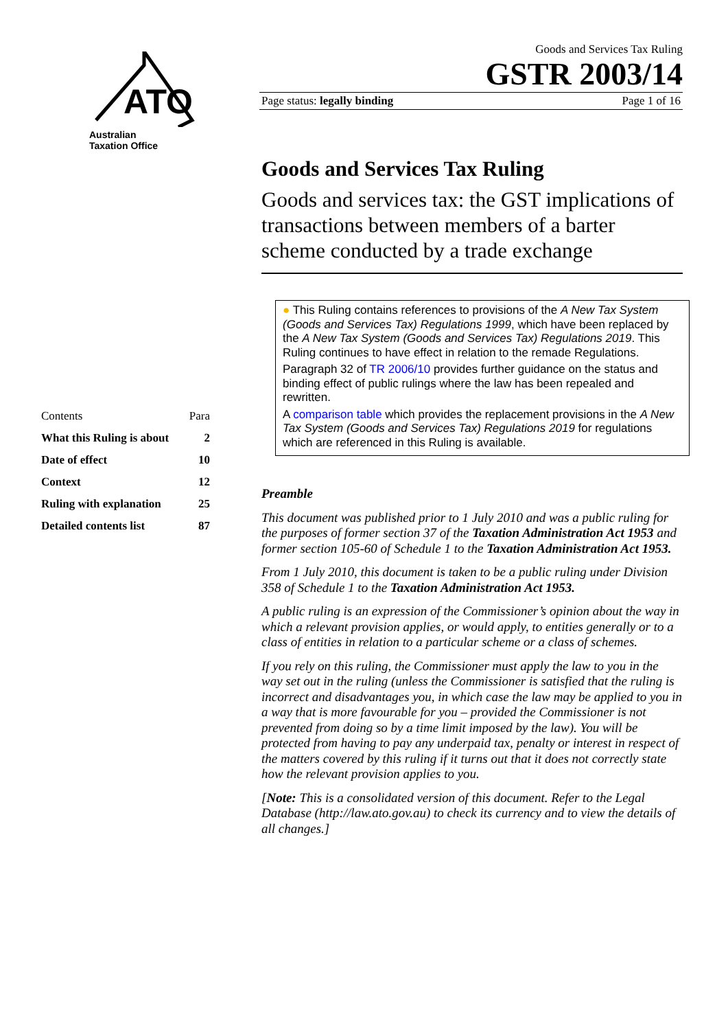ATO
Australian
Taxation Office
| Contents | Para |
| What this Ruling is about | 2 |
| Date of effect | 10 |
| Context | 12 |
| Ruling with explanation | 25 |
| Detailed contents list | 87 |
Goods and Services Tax Ruling
GSTR 2003/14
Page status: legally binding Page 1 of 16
Goods and Services Tax Ruling
Goods and services tax: the GST implications of transactions between members of a barter scheme conducted by a trade exchange
● This Ruling contains references to provisions of the A New Tax System (Goods and Services Tax) Regulations 1999, which have been replaced by the A New Tax System (Goods and Services Tax) Regulations 2019. This Ruling continues to have effect in relation to the remade Regulations.
Paragraph 32 of TR 2006/10 provides further guidance on the status and binding effect of public rulings where the law has been repealed and rewritten.
A comparison table which provides the replacement provisions in the A New Tax System (Goods and Services Tax) Regulations 2019 for regulations which are referenced in this Ruling is available.
Preamble
This document was published prior to 1 July 2010 and was a public ruling for the purposes of former section 37 of the Taxation Administration Act 1953 and former section 105-60 of Schedule 1 to the Taxation Administration Act 1953.
From 1 July 2010, this document is taken to be a public ruling under Division 358 of Schedule 1 to the Taxation Administration Act 1953.
A public ruling is an expression of the Commissioner’s opinion about the way in which a relevant provision applies, or would apply, to entities generally or to a class of entities in relation to a particular scheme or a class of schemes.
If you rely on this ruling, the Commissioner must apply the law to you in the way set out in the ruling (unless the Commissioner is satisfied that the ruling is incorrect and disadvantages you, in which case the law may be applied to you in a way that is more favourable for you – provided the Commissioner is not prevented from doing so by a time limit imposed by the law). You will be protected from having to pay any underpaid tax, penalty or interest in respect of the matters covered by this ruling if it turns out that it does not correctly state how the relevant provision applies to you.
[Note: This is a consolidated version of this document. Refer to the Legal Database (http://law.ato.gov.au) to check its currency and to view the details of all changes.]